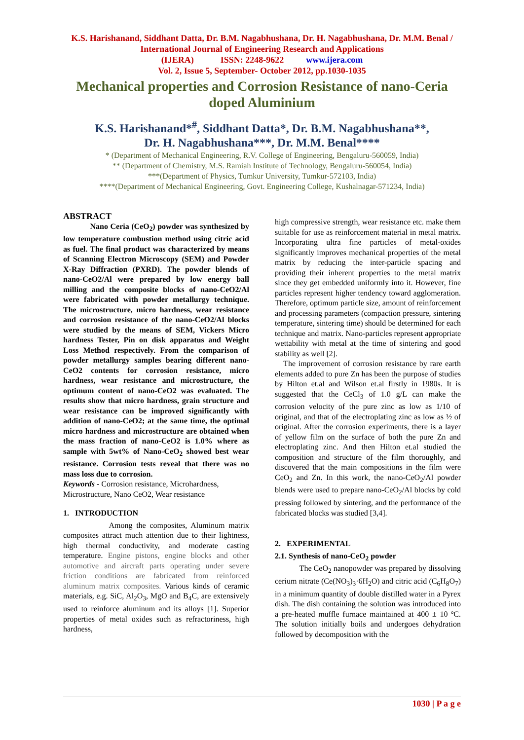K.S. Harishanand, Siddhant Datta, Dr. B.M. Nagabhushana, Dr. H. Nagabhushana, Dr. M.M. Benal / International Journal of Engineering Research and Applications
(IJERA) ISSN: 2248-9622 www.ijera.com
Vol. 2, Issue 5, September- October 2012, pp.1030-1035
Mechanical properties and Corrosion Resistance of nano-Ceria doped Aluminium
K.S. Harishanand*<sup>#</sup>, Siddhant Datta*, Dr. B.M. Nagabhushana**,
Dr. H. Nagabhushana***, Dr. M.M. Benal****
* (Department of Mechanical Engineering, R.V. College of Engineering, Bengaluru-560059, India)
** (Department of Chemistry, M.S. Ramiah Institute of Technology, Bengaluru-560054, India)
***(Department of Physics, Tumkur University, Tumkur-572103, India)
****(Department of Mechanical Engineering, Govt. Engineering College, Kushalnagar-571234, India)
ABSTRACT
Nano Ceria (CeO<sub>2</sub>) powder was synthesized by low temperature combustion method using citric acid as fuel. The final product was characterized by means of Scanning Electron Microscopy (SEM) and Powder X-Ray Diffraction (PXRD). The powder blends of nano-CeO2/Al were prepared by low energy ball milling and the composite blocks of nano-CeO2/Al were fabricated with powder metallurgy technique. The microstructure, micro hardness, wear resistance and corrosion resistance of the nano-CeO2/Al blocks were studied by the means of SEM, Vickers Micro hardness Tester, Pin on disk apparatus and Weight Loss Method respectively. From the comparison of powder metallurgy samples bearing different nano-CeO2 contents for corrosion resistance, micro hardness, wear resistance and microstructure, the optimum content of nano-CeO2 was evaluated. The results show that micro hardness, grain structure and wear resistance can be improved significantly with addition of nano-CeO2; at the same time, the optimal micro hardness and microstructure are obtained when the mass fraction of nano-CeO2 is 1.0% where as sample with 5wt% of Nano-CeO<sub>2</sub> showed best wear resistance. Corrosion tests reveal that there was no mass loss due to corrosion.
Keywords - Corrosion resistance, Microhardness, Microstructure, Nano CeO2, Wear resistance
1. INTRODUCTION
Among the composites, Aluminum matrix composites attract much attention due to their lightness, high thermal conductivity, and moderate casting temperature. Engine pistons, engine blocks and other automotive and aircraft parts operating under severe friction conditions are fabricated from reinforced aluminum matrix composites. Various kinds of ceramic materials, e.g. SiC, Al<sub>2</sub>O<sub>3</sub>, MgO and B<sub>4</sub>C, are extensively used to reinforce aluminum and its alloys [1]. Superior properties of metal oxides such as refractoriness, high hardness,
high compressive strength, wear resistance etc. make them suitable for use as reinforcement material in metal matrix. Incorporating ultra fine particles of metal-oxides significantly improves mechanical properties of the metal matrix by reducing the inter-particle spacing and providing their inherent properties to the metal matrix since they get embedded uniformly into it. However, fine particles represent higher tendency toward agglomeration. Therefore, optimum particle size, amount of reinforcement and processing parameters (compaction pressure, sintering temperature, sintering time) should be determined for each technique and matrix. Nano-particles represent appropriate wettability with metal at the time of sintering and good stability as well [2].
The improvement of corrosion resistance by rare earth elements added to pure Zn has been the purpose of studies by Hilton et.al and Wilson et.al firstly in 1980s. It is suggested that the CeCl<sub>3</sub> of 1.0 g/L can make the corrosion velocity of the pure zinc as low as 1/10 of original, and that of the electroplating zinc as low as ½ of original. After the corrosion experiments, there is a layer of yellow film on the surface of both the pure Zn and electroplating zinc. And then Hilton et.al studied the composition and structure of the film thoroughly, and discovered that the main compositions in the film were CeO<sub>2</sub> and Zn. In this work, the nano-CeO<sub>2</sub>/Al powder blends were used to prepare nano-CeO<sub>2</sub>/Al blocks by cold pressing followed by sintering, and the performance of the fabricated blocks was studied [3,4].
2. EXPERIMENTAL
2.1. Synthesis of nano-CeO<sub>2</sub> powder
The CeO<sub>2</sub> nanopowder was prepared by dissolving cerium nitrate (Ce(NO<sub>3</sub>)<sub>3</sub>·6H<sub>2</sub>O) and citric acid (C<sub>6</sub>H<sub>8</sub>O<sub>7</sub>) in a minimum quantity of double distilled water in a Pyrex dish. The dish containing the solution was introduced into a pre-heated muffle furnace maintained at 400 ± 10 ºC. The solution initially boils and undergoes dehydration followed by decomposition with the
1030 | P a g e